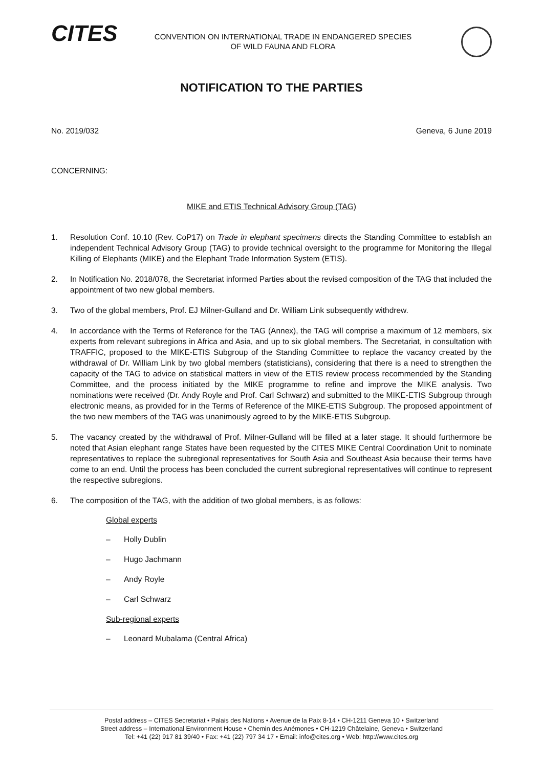CITES
CONVENTION ON INTERNATIONAL TRADE IN ENDANGERED SPECIES
OF WILD FAUNA AND FLORA
NOTIFICATION TO THE PARTIES
No. 2019/032 Geneva, 6 June 2019
CONCERNING:
MIKE and ETIS Technical Advisory Group (TAG)
1. Resolution Conf. 10.10 (Rev. CoP17) on Trade in elephant specimens directs the Standing Committee to establish an independent Technical Advisory Group (TAG) to provide technical oversight to the programme for Monitoring the Illegal Killing of Elephants (MIKE) and the Elephant Trade Information System (ETIS).
2. In Notification No. 2018/078, the Secretariat informed Parties about the revised composition of the TAG that included the appointment of two new global members.
3. Two of the global members, Prof. EJ Milner-Gulland and Dr. William Link subsequently withdrew.
4. In accordance with the Terms of Reference for the TAG (Annex), the TAG will comprise a maximum of 12 members, six experts from relevant subregions in Africa and Asia, and up to six global members. The Secretariat, in consultation with TRAFFIC, proposed to the MIKE-ETIS Subgroup of the Standing Committee to replace the vacancy created by the withdrawal of Dr. William Link by two global members (statisticians), considering that there is a need to strengthen the capacity of the TAG to advice on statistical matters in view of the ETIS review process recommended by the Standing Committee, and the process initiated by the MIKE programme to refine and improve the MIKE analysis. Two nominations were received (Dr. Andy Royle and Prof. Carl Schwarz) and submitted to the MIKE-ETIS Subgroup through electronic means, as provided for in the Terms of Reference of the MIKE-ETIS Subgroup. The proposed appointment of the two new members of the TAG was unanimously agreed to by the MIKE-ETIS Subgroup.
5. The vacancy created by the withdrawal of Prof. Milner-Gulland will be filled at a later stage. It should furthermore be noted that Asian elephant range States have been requested by the CITES MIKE Central Coordination Unit to nominate representatives to replace the subregional representatives for South Asia and Southeast Asia because their terms have come to an end. Until the process has been concluded the current subregional representatives will continue to represent the respective subregions.
6. The composition of the TAG, with the addition of two global members, is as follows:
Global experts
– Holly Dublin
– Hugo Jachmann
– Andy Royle
– Carl Schwarz
Sub-regional experts
– Leonard Mubalama (Central Africa)
Postal address – CITES Secretariat • Palais des Nations • Avenue de la Paix 8-14 • CH-1211 Geneva 10 • Switzerland
Street address – International Environment House • Chemin des Anémones • CH-1219 Châtelaine, Geneva • Switzerland
Tel: +41 (22) 917 81 39/40 • Fax: +41 (22) 797 34 17 • Email: info@cites.org • Web: http://www.cites.org